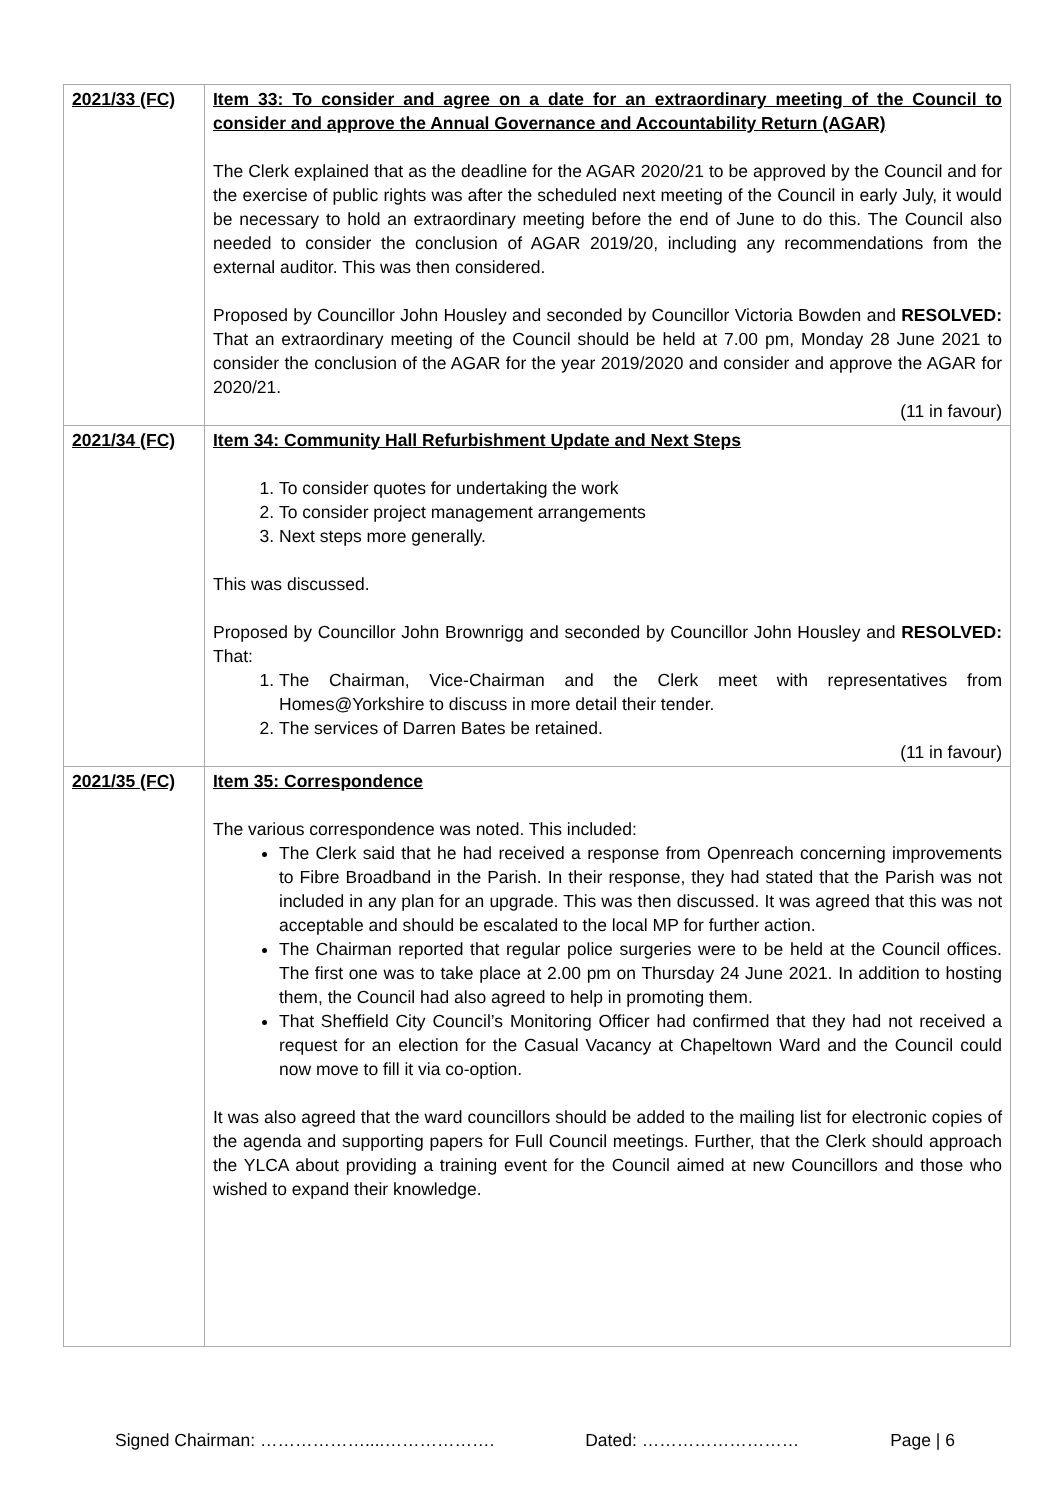| 2021/33 (FC) | Item 33: To consider and agree on a date for an extraordinary meeting of the Council to consider and approve the Annual Governance and Accountability Return (AGAR) The Clerk explained that as the deadline for the AGAR 2020/21 to be approved by the Council and for the exercise of public rights was after the scheduled next meeting of the Council in early July, it would be necessary to hold an extraordinary meeting before the end of June to do this. The Council also needed to consider the conclusion of AGAR 2019/20, including any recommendations from the external auditor. This was then considered. Proposed by Councillor John Housley and seconded by Councillor Victoria Bowden and RESOLVED: That an extraordinary meeting of the Council should be held at 7.00 pm, Monday 28 June 2021 to consider the conclusion of the AGAR for the year 2019/2020 and consider and approve the AGAR for 2020/21. (11 in favour) |
| 2021/34 (FC) | Item 34: Community Hall Refurbishment Update and Next Steps 1. To consider quotes for undertaking the work 2. To consider project management arrangements 3. Next steps more generally. This was discussed. Proposed by Councillor John Brownrigg and seconded by Councillor John Housley and RESOLVED: That: 1. The Chairman, Vice-Chairman and the Clerk meet with representatives from Homes@Yorkshire to discuss in more detail their tender. 2. The services of Darren Bates be retained. (11 in favour) |
| 2021/35 (FC) | Item 35: Correspondence The various correspondence was noted. This included: The Clerk said that he had received a response from Openreach concerning improvements to Fibre Broadband in the Parish. In their response, they had stated that the Parish was not included in any plan for an upgrade. This was then discussed. It was agreed that this was not acceptable and should be escalated to the local MP for further action. The Chairman reported that regular police surgeries were to be held at the Council offices. The first one was to take place at 2.00 pm on Thursday 24 June 2021. In addition to hosting them, the Council had also agreed to help in promoting them. That Sheffield City Council’s Monitoring Officer had confirmed that they had not received a request for an election for the Casual Vacancy at Chapeltown Ward and the Council could now move to fill it via co-option. It was also agreed that the ward councillors should be added to the mailing list for electronic copies of the agenda and supporting papers for Full Council meetings. Further, that the Clerk should approach the YLCA about providing a training event for the Council aimed at new Councillors and those who wished to expand their knowledge. |
Signed Chairman: ………………....………………. Dated: ……………………… Page | 6